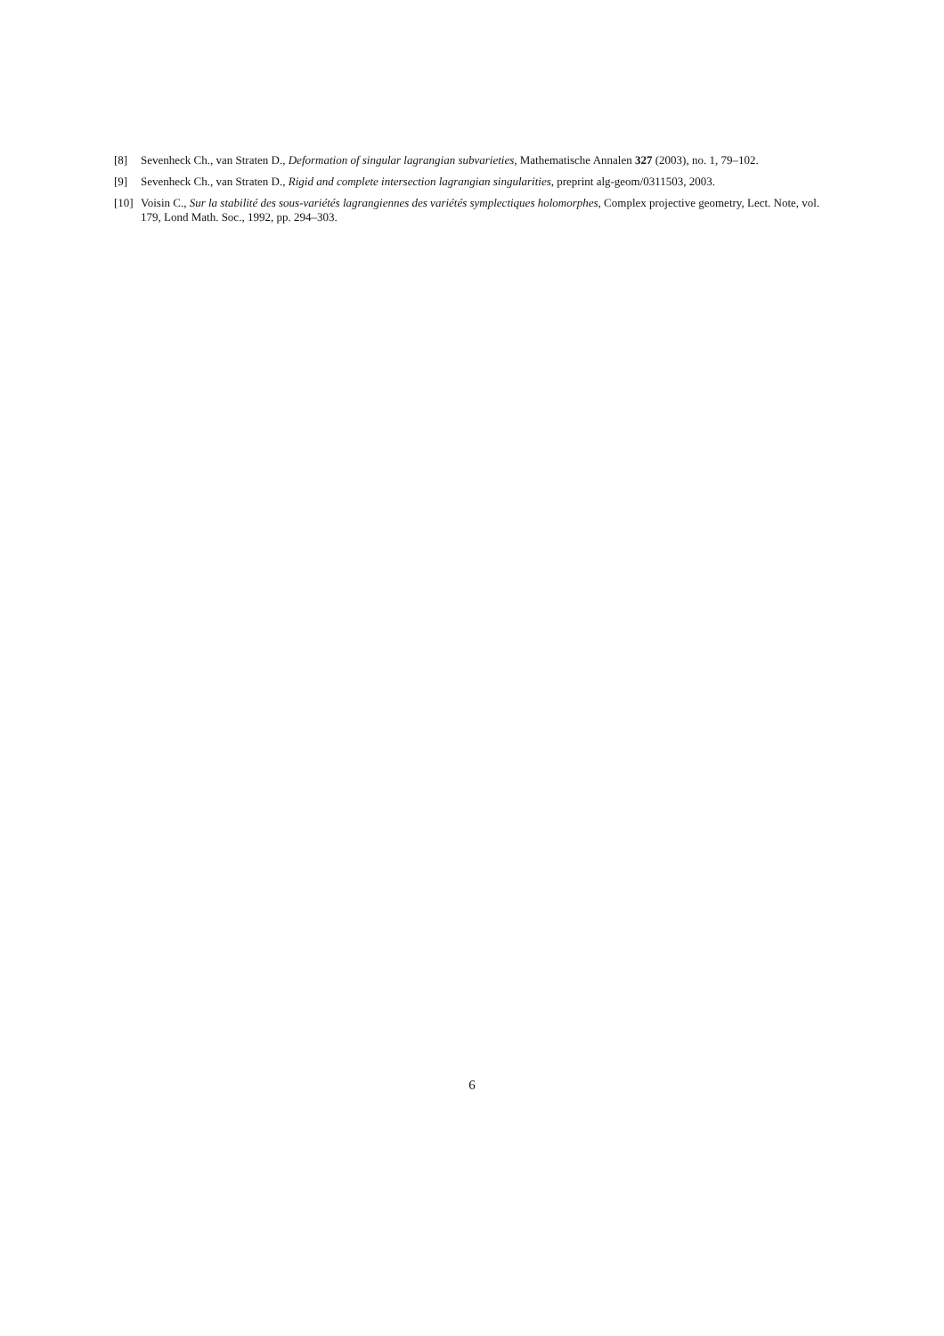[8] Sevenheck Ch., van Straten D., Deformation of singular lagrangian subvarieties, Mathematische Annalen 327 (2003), no. 1, 79–102.
[9] Sevenheck Ch., van Straten D., Rigid and complete intersection lagrangian singularities, preprint alg-geom/0311503, 2003.
[10] Voisin C., Sur la stabilité des sous-variétés lagrangiennes des variétés symplectiques holomorphes, Complex projective geometry, Lect. Note, vol. 179, Lond Math. Soc., 1992, pp. 294–303.
6